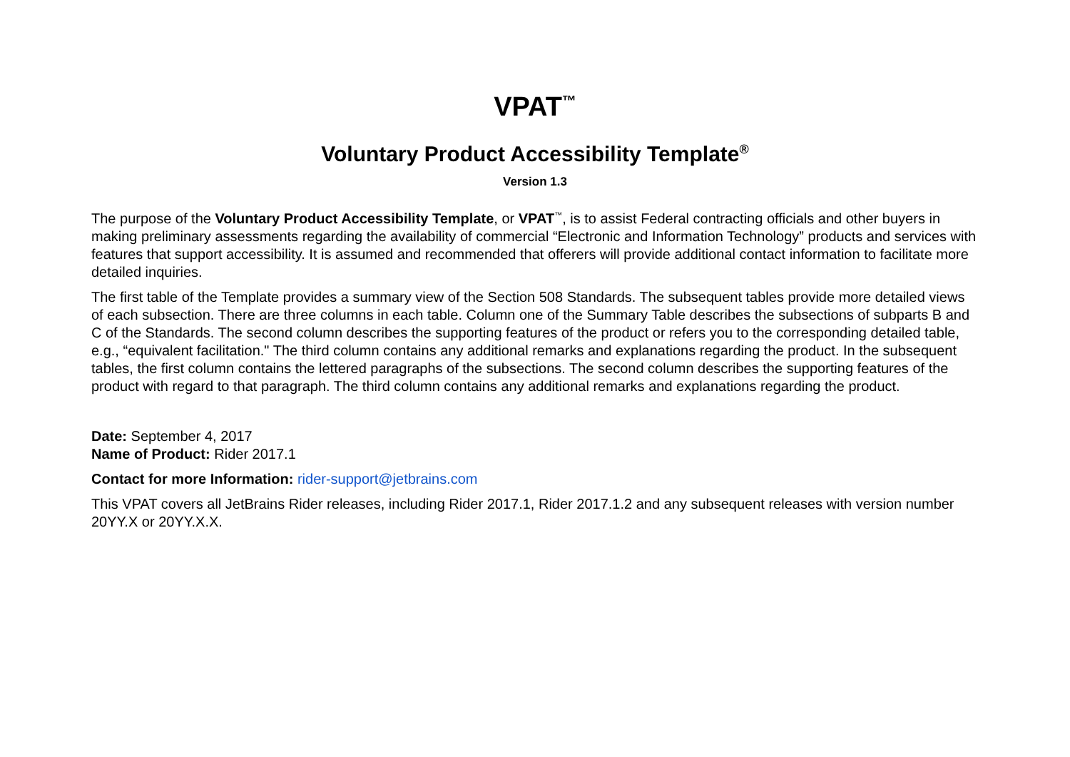VPAT<sup>™</sup>
Voluntary Product Accessibility Template<sup>®</sup>
Version 1.3
The purpose of the Voluntary Product Accessibility Template, or VPAT<sup>™</sup>, is to assist Federal contracting officials and other buyers in making preliminary assessments regarding the availability of commercial “Electronic and Information Technology” products and services with features that support accessibility. It is assumed and recommended that offerers will provide additional contact information to facilitate more detailed inquiries.
The first table of the Template provides a summary view of the Section 508 Standards. The subsequent tables provide more detailed views of each subsection. There are three columns in each table. Column one of the Summary Table describes the subsections of subparts B and C of the Standards. The second column describes the supporting features of the product or refers you to the corresponding detailed table, e.g., “equivalent facilitation." The third column contains any additional remarks and explanations regarding the product. In the subsequent tables, the first column contains the lettered paragraphs of the subsections. The second column describes the supporting features of the product with regard to that paragraph. The third column contains any additional remarks and explanations regarding the product.
Date: September 4, 2017
Name of Product: Rider 2017.1
Contact for more Information: rider-support@jetbrains.com
This VPAT covers all JetBrains Rider releases, including Rider 2017.1, Rider 2017.1.2 and any subsequent releases with version number 20YY.X or 20YY.X.X.